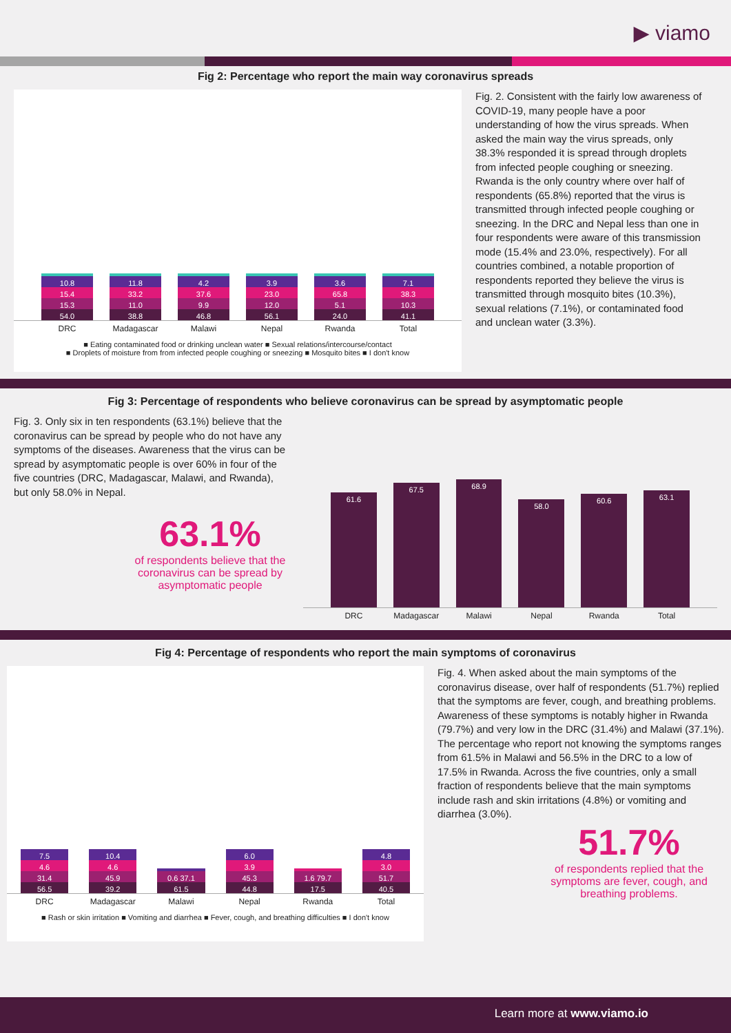▶ viamo
Fig 2: Percentage who report the main way coronavirus spreads
10.8
15.4
15.3
54.0
11.8
33.2
11.0
38.8
4.2
37.6
9.9
46.8
3.9
23.0
12.0
56.1
3.6
65.8
5.1
24.0
7.1
38.3
10.3
41.1
DRC Madagascar Malawi Nepal Rwanda Total
■ Eating contaminated food or drinking unclean water ■ Sexual relations/intercourse/contact
■ Droplets of moisture from from infected people coughing or sneezing ■ Mosquito bites ■ I don't know
Fig. 2. Consistent with the fairly low awareness of COVID-19, many people have a poor understanding of how the virus spreads. When asked the main way the virus spreads, only 38.3% responded it is spread through droplets from infected people coughing or sneezing. Rwanda is the only country where over half of respondents (65.8%) reported that the virus is transmitted through infected people coughing or sneezing. In the DRC and Nepal less than one in four respondents were aware of this transmission mode (15.4% and 23.0%, respectively). For all countries combined, a notable proportion of respondents reported they believe the virus is transmitted through mosquito bites (10.3%), sexual relations (7.1%), or contaminated food and unclean water (3.3%).
Fig 3: Percentage of respondents who believe coronavirus can be spread by asymptomatic people
Fig. 3. Only six in ten respondents (63.1%) believe that the coronavirus can be spread by people who do not have any symptoms of the diseases. Awareness that the virus can be spread by asymptomatic people is over 60% in four of the five countries (DRC, Madagascar, Malawi, and Rwanda), but only 58.0% in Nepal.
63.1%
of respondents believe that the coronavirus can be spread by asymptomatic people
61.6
67.5
68.9
58.0
60.6
63.1
DRC Madagascar Malawi Nepal Rwanda Total
Fig 4: Percentage of respondents who report the main symptoms of coronavirus
7.5
4.6
31.4
56.5
10.4
4.6
45.9
39.2
0.6 37.1
61.5
6.0
3.9
45.3
44.8
1.6 79.7
17.5
4.8
3.0
51.7
40.5
DRC Madagascar Malawi Nepal Rwanda Total
■ Rash or skin irritation ■ Vomiting and diarrhea ■ Fever, cough, and breathing difficulties ■ I don't know
Fig. 4. When asked about the main symptoms of the coronavirus disease, over half of respondents (51.7%) replied that the symptoms are fever, cough, and breathing problems. Awareness of these symptoms is notably higher in Rwanda (79.7%) and very low in the DRC (31.4%) and Malawi (37.1%). The percentage who report not knowing the symptoms ranges from 61.5% in Malawi and 56.5% in the DRC to a low of 17.5% in Rwanda. Across the five countries, only a small fraction of respondents believe that the main symptoms include rash and skin irritations (4.8%) or vomiting and diarrhea (3.0%).
51.7%
of respondents replied that the symptoms are fever, cough, and breathing problems.
Learn more at www.viamo.io